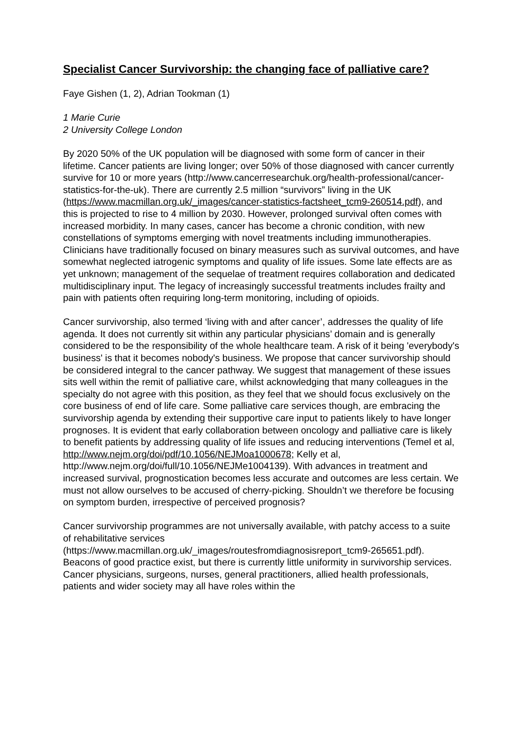Specialist Cancer Survivorship: the changing face of palliative care?
Faye Gishen (1, 2), Adrian Tookman (1)
1 Marie Curie
2 University College London
By 2020 50% of the UK population will be diagnosed with some form of cancer in their lifetime. Cancer patients are living longer; over 50% of those diagnosed with cancer currently survive for 10 or more years (http://www.cancerresearchuk.org/health-professional/cancer-statistics-for-the-uk). There are currently 2.5 million “survivors” living in the UK (https://www.macmillan.org.uk/_images/cancer-statistics-factsheet_tcm9-260514.pdf), and this is projected to rise to 4 million by 2030. However, prolonged survival often comes with increased morbidity. In many cases, cancer has become a chronic condition, with new constellations of symptoms emerging with novel treatments including immunotherapies. Clinicians have traditionally focused on binary measures such as survival outcomes, and have somewhat neglected iatrogenic symptoms and quality of life issues. Some late effects are as yet unknown; management of the sequelae of treatment requires collaboration and dedicated multidisciplinary input. The legacy of increasingly successful treatments includes frailty and pain with patients often requiring long-term monitoring, including of opioids.
Cancer survivorship, also termed ‘living with and after cancer’, addresses the quality of life agenda. It does not currently sit within any particular physicians’ domain and is generally considered to be the responsibility of the whole healthcare team. A risk of it being 'everybody's business' is that it becomes nobody's business. We propose that cancer survivorship should be considered integral to the cancer pathway. We suggest that management of these issues sits well within the remit of palliative care, whilst acknowledging that many colleagues in the specialty do not agree with this position, as they feel that we should focus exclusively on the core business of end of life care. Some palliative care services though, are embracing the survivorship agenda by extending their supportive care input to patients likely to have longer prognoses. It is evident that early collaboration between oncology and palliative care is likely to benefit patients by addressing quality of life issues and reducing interventions (Temel et al, http://www.nejm.org/doi/pdf/10.1056/NEJMoa1000678; Kelly et al, http://www.nejm.org/doi/full/10.1056/NEJMe1004139). With advances in treatment and increased survival, prognostication becomes less accurate and outcomes are less certain. We must not allow ourselves to be accused of cherry-picking. Shouldn’t we therefore be focusing on symptom burden, irrespective of perceived prognosis?
Cancer survivorship programmes are not universally available, with patchy access to a suite of rehabilitative services (https://www.macmillan.org.uk/_images/routesfromdiagnosisreport_tcm9-265651.pdf). Beacons of good practice exist, but there is currently little uniformity in survivorship services. Cancer physicians, surgeons, nurses, general practitioners, allied health professionals, patients and wider society may all have roles within the